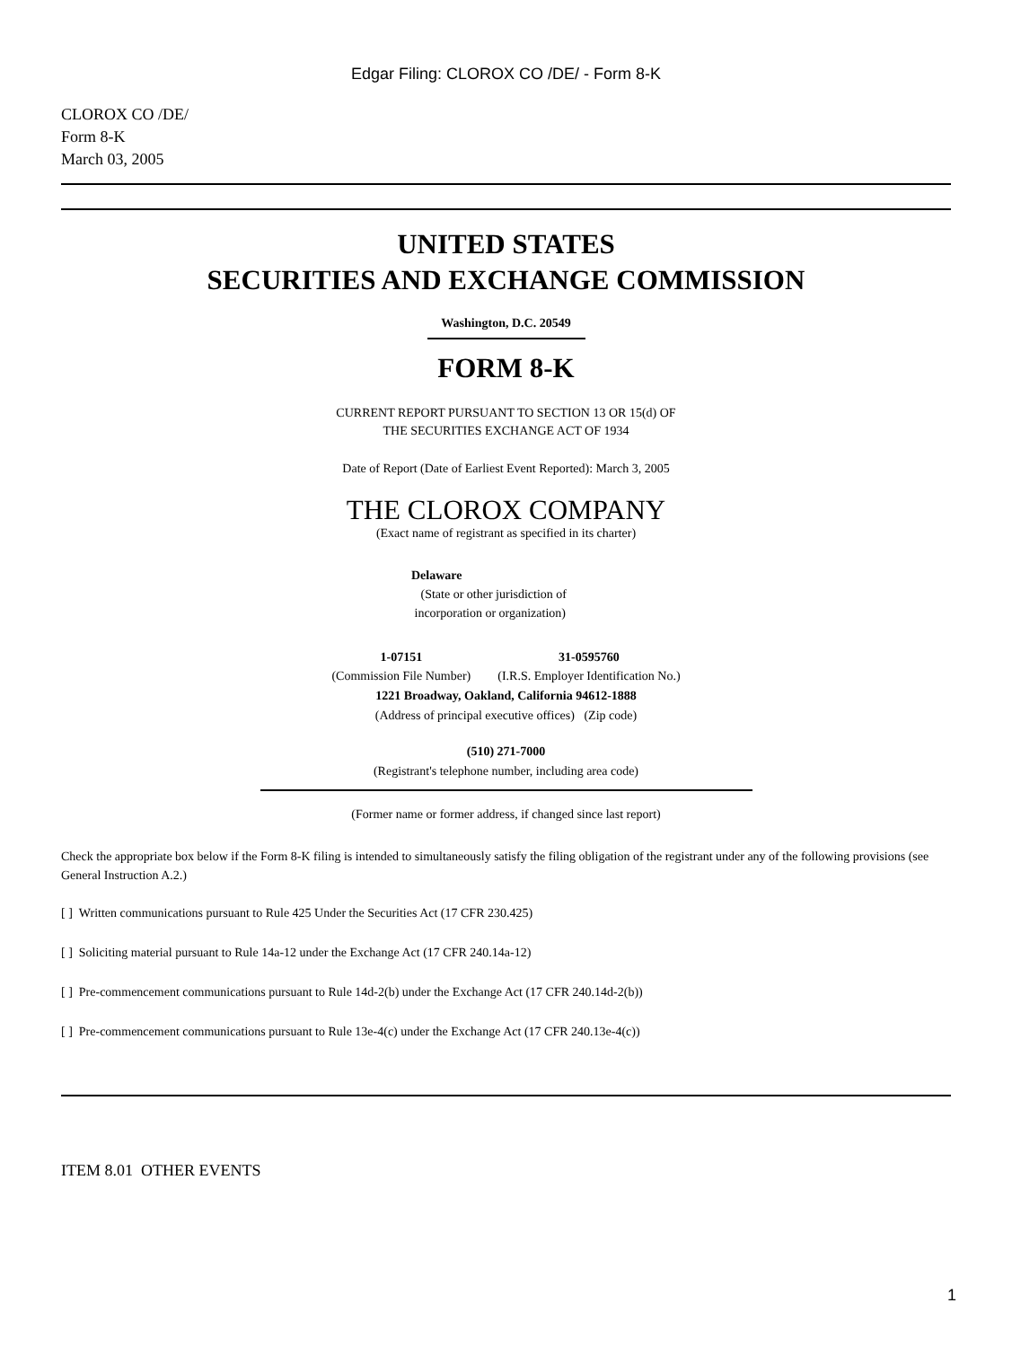Edgar Filing: CLOROX CO /DE/ - Form 8-K
CLOROX CO /DE/
Form 8-K
March 03, 2005
UNITED STATES
SECURITIES AND EXCHANGE COMMISSION
Washington, D.C. 20549
FORM 8-K
CURRENT REPORT PURSUANT TO SECTION 13 OR 15(d) OF
THE SECURITIES EXCHANGE ACT OF 1934
Date of Report (Date of Earliest Event Reported): March 3, 2005
THE CLOROX COMPANY
(Exact name of registrant as specified in its charter)
Delaware
(State or other jurisdiction of
incorporation or organization)
1-07151
(Commission File Number)
31-0595760
(I.R.S. Employer Identification No.)
1221 Broadway, Oakland, California 94612-1888
(Address of principal executive offices) (Zip code)
(510) 271-7000
(Registrant's telephone number, including area code)
(Former name or former address, if changed since last report)
Check the appropriate box below if the Form 8-K filing is intended to simultaneously satisfy the filing obligation of the registrant under any of the following provisions (see General Instruction A.2.)
[ ] Written communications pursuant to Rule 425 Under the Securities Act (17 CFR 230.425)
[ ] Soliciting material pursuant to Rule 14a-12 under the Exchange Act (17 CFR 240.14a-12)
[ ] Pre-commencement communications pursuant to Rule 14d-2(b) under the Exchange Act (17 CFR 240.14d-2(b))
[ ] Pre-commencement communications pursuant to Rule 13e-4(c) under the Exchange Act (17 CFR 240.13e-4(c))
ITEM 8.01 OTHER EVENTS
1